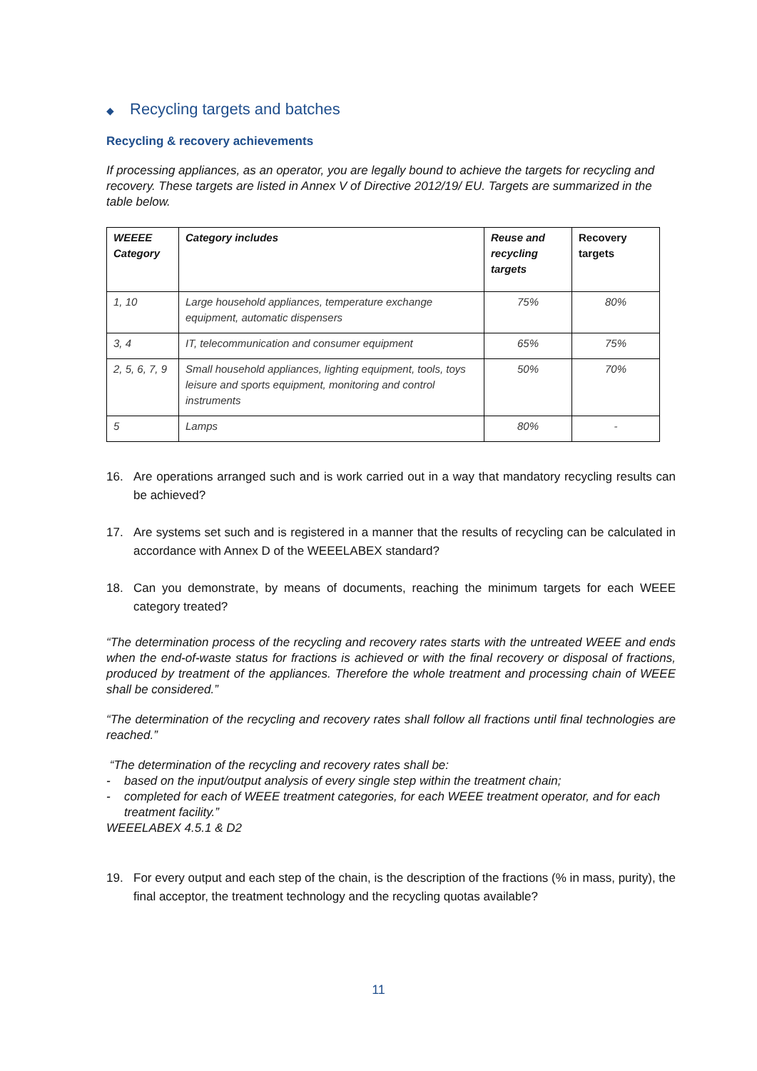◆ Recycling targets and batches
Recycling & recovery achievements
If processing appliances, as an operator, you are legally bound to achieve the targets for recycling and recovery. These targets are listed in Annex V of Directive 2012/19/ EU. Targets are summarized in the table below.
| WEEEE Category | Category includes | Reuse and recycling targets | Recovery targets |
| --- | --- | --- | --- |
| 1, 10 | Large household appliances, temperature exchange equipment, automatic dispensers | 75% | 80% |
| 3, 4 | IT, telecommunication and consumer equipment | 65% | 75% |
| 2, 5, 6, 7, 9 | Small household appliances, lighting equipment, tools, toys leisure and sports equipment, monitoring and control instruments | 50% | 70% |
| 5 | Lamps | 80% | - |
16. Are operations arranged such and is work carried out in a way that mandatory recycling results can be achieved?
17. Are systems set such and is registered in a manner that the results of recycling can be calculated in accordance with Annex D of the WEEELABEX standard?
18. Can you demonstrate, by means of documents, reaching the minimum targets for each WEEE category treated?
“The determination process of the recycling and recovery rates starts with the untreated WEEE and ends when the end-of-waste status for fractions is achieved or with the final recovery or disposal of fractions, produced by treatment of the appliances. Therefore the whole treatment and processing chain of WEEE shall be considered.”
“The determination of the recycling and recovery rates shall follow all fractions until final technologies are reached.”
“The determination of the recycling and recovery rates shall be:
- based on the input/output analysis of every single step within the treatment chain;
- completed for each of WEEE treatment categories, for each WEEE treatment operator, and for each treatment facility.”
WEEELABEX 4.5.1 & D2
19. For every output and each step of the chain, is the description of the fractions (% in mass, purity), the final acceptor, the treatment technology and the recycling quotas available?
11